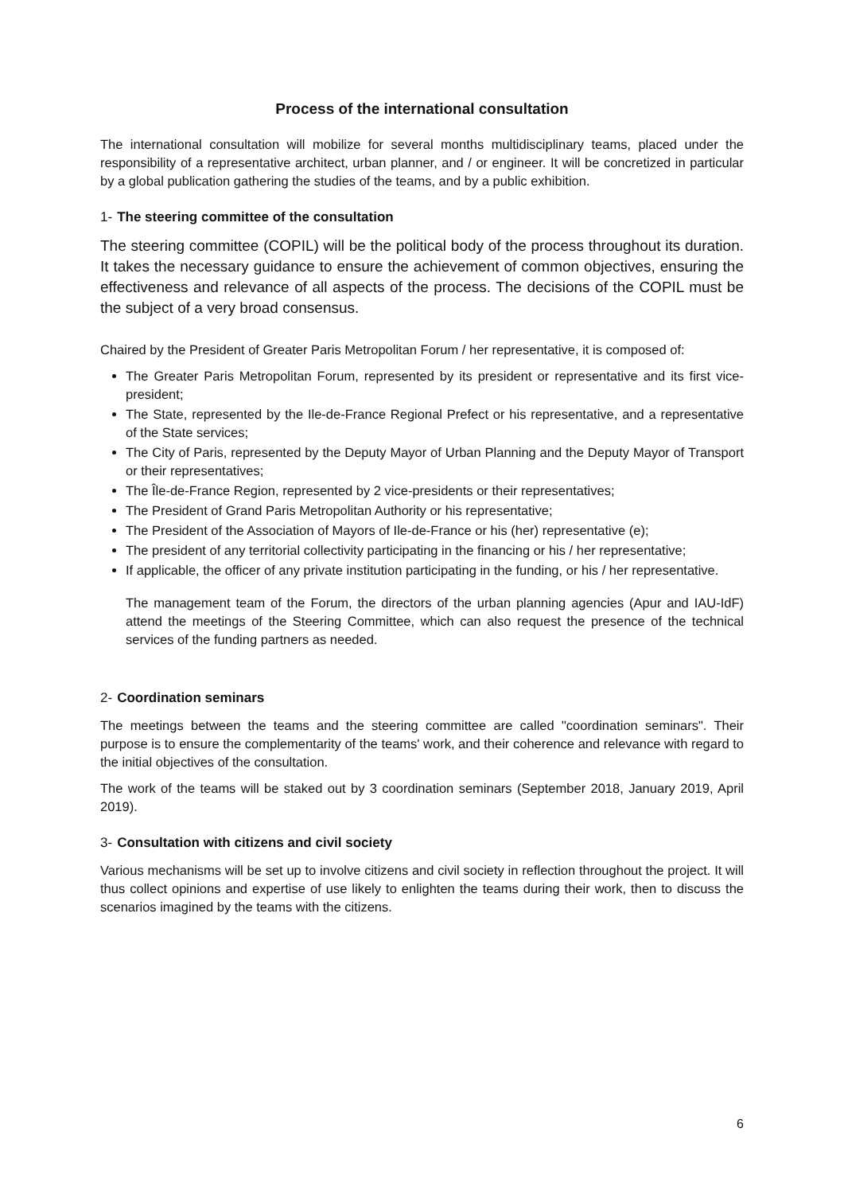Process of the international consultation
The international consultation will mobilize for several months multidisciplinary teams, placed under the responsibility of a representative architect, urban planner, and / or engineer. It will be concretized in particular by a global publication gathering the studies of the teams, and by a public exhibition.
1- The steering committee of the consultation
The steering committee (COPIL) will be the political body of the process throughout its duration. It takes the necessary guidance to ensure the achievement of common objectives, ensuring the effectiveness and relevance of all aspects of the process. The decisions of the COPIL must be the subject of a very broad consensus.
Chaired by the President of Greater Paris Metropolitan Forum / her representative, it is composed of:
The Greater Paris Metropolitan Forum, represented by its president or representative and its first vice-president;
The State, represented by the Ile-de-France Regional Prefect or his representative, and a representative of the State services;
The City of Paris, represented by the Deputy Mayor of Urban Planning and the Deputy Mayor of Transport or their representatives;
The Île-de-France Region, represented by 2 vice-presidents or their representatives;
The President of Grand Paris Metropolitan Authority or his representative;
The President of the Association of Mayors of Ile-de-France or his (her) representative (e);
The president of any territorial collectivity participating in the financing or his / her representative;
If applicable, the officer of any private institution participating in the funding, or his / her representative.
The management team of the Forum, the directors of the urban planning agencies (Apur and IAU-IdF) attend the meetings of the Steering Committee, which can also request the presence of the technical services of the funding partners as needed.
2- Coordination seminars
The meetings between the teams and the steering committee are called "coordination seminars". Their purpose is to ensure the complementarity of the teams' work, and their coherence and relevance with regard to the initial objectives of the consultation.
The work of the teams will be staked out by 3 coordination seminars (September 2018, January 2019, April 2019).
3- Consultation with citizens and civil society
Various mechanisms will be set up to involve citizens and civil society in reflection throughout the project. It will thus collect opinions and expertise of use likely to enlighten the teams during their work, then to discuss the scenarios imagined by the teams with the citizens.
6